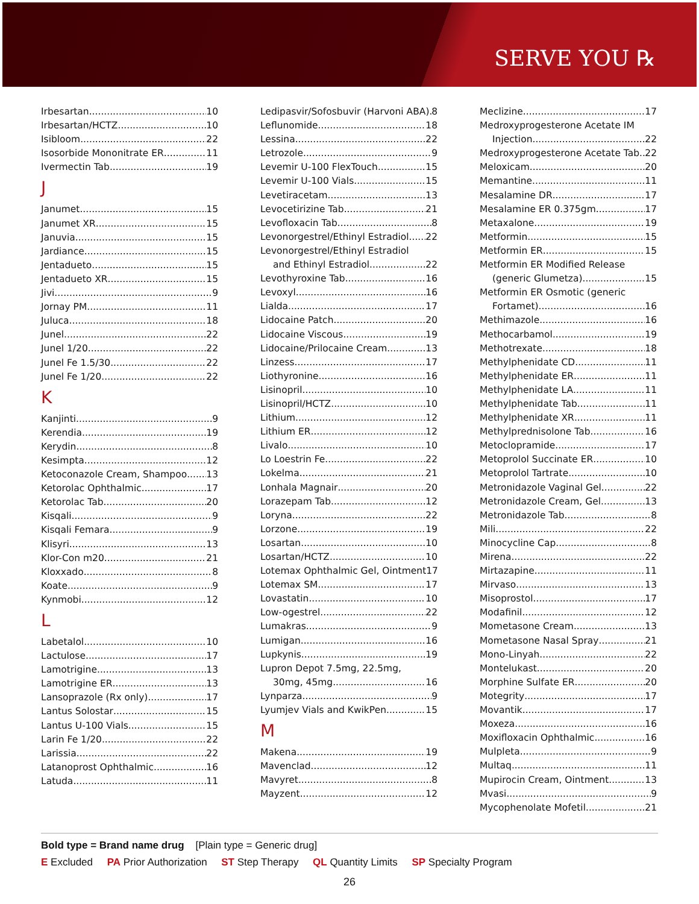SERVE YOU ℞
Irbesartan 10
Irbesartan/HCTZ 10
Isibloom 22
Isosorbide Mononitrate ER 11
Ivermectin Tab 19
J
Janumet 15
Janumet XR 15
Januvia 15
Jardiance 15
Jentadueto 15
Jentadueto XR 15
Jivi 9
Jornay PM 11
Juluca 18
Junel 22
Junel 1/20 22
Junel Fe 1.5/30 22
Junel Fe 1/20 22
K
Kanjinti 9
Kerendia 19
Kerydin 8
Kesimpta 12
Ketoconazole Cream, Shampoo 13
Ketorolac Ophthalmic 17
Ketorolac Tab 20
Kisqali 9
Kisqali Femara 9
Klisyri 13
Klor-Con m20 21
Kloxxado 8
Koate 9
Kynmobi 12
L
Labetalol 10
Lactulose 17
Lamotrigine 13
Lamotrigine ER 13
Lansoprazole (Rx only) 17
Lantus Solostar 15
Lantus U-100 Vials 15
Larin Fe 1/20 22
Larissia 22
Latanoprost Ophthalmic 16
Latuda 11
Ledipasvir/Sofosbuvir (Harvoni ABA) 8
Leflunomide 18
Lessina 22
Letrozole 9
Levemir U-100 FlexTouch 15
Levemir U-100 Vials 15
Levetiracetam 13
Levocetirizine Tab 21
Levofloxacin Tab 8
Levonorgestrel/Ethinyl Estradiol 22
Levonorgestrel/Ethinyl Estradiol
and Ethinyl Estradiol 22
Levothyroxine Tab 16
Levoxyl 16
Lialda 17
Lidocaine Patch 20
Lidocaine Viscous 19
Lidocaine/Prilocaine Cream 13
Linzess 17
Liothyronine 16
Lisinopril 10
Lisinopril/HCTZ 10
Lithium 12
Lithium ER 12
Livalo 10
Lo Loestrin Fe 22
Lokelma 21
Lonhala Magnair 20
Lorazepam Tab 12
Loryna 22
Lorzone 19
Losartan 10
Losartan/HCTZ 10
Lotemax Ophthalmic Gel, Ointment 17
Lotemax SM 17
Lovastatin 10
Low-ogestrel 22
Lumakras 9
Lumigan 16
Lupkynis 19
Lupron Depot 7.5mg, 22.5mg,
30mg, 45mg 16
Lynparza 9
Lyumjev Vials and KwikPen 15
M
Makena 19
Mavenclad 12
Mavyret 8
Mayzent 12
Meclizine 17
Medroxyprogesterone Acetate IM
Injection 22
Medroxyprogesterone Acetate Tab 22
Meloxicam 20
Memantine 11
Mesalamine DR 17
Mesalamine ER 0.375gm 17
Metaxalone 19
Metformin 15
Metformin ER 15
Metformin ER Modified Release
(generic Glumetza) 15
Metformin ER Osmotic (generic
Fortamet) 16
Methimazole 16
Methocarbamol 19
Methotrexate 18
Methylphenidate CD 11
Methylphenidate ER 11
Methylphenidate LA 11
Methylphenidate Tab 11
Methylphenidate XR 11
Methylprednisolone Tab 16
Metoclopramide 17
Metoprolol Succinate ER 10
Metoprolol Tartrate 10
Metronidazole Vaginal Gel 22
Metronidazole Cream, Gel 13
Metronidazole Tab 8
Mili 22
Minocycline Cap 8
Mirena 22
Mirtazapine 11
Mirvaso 13
Misoprostol 17
Modafinil 12
Mometasone Cream 13
Mometasone Nasal Spray 21
Mono-Linyah 22
Montelukast 20
Morphine Sulfate ER 20
Motegrity 17
Movantik 17
Moxeza 16
Moxifloxacin Ophthalmic 16
Mulpleta 9
Multaq 11
Mupirocin Cream, Ointment 13
Mvasi 9
Mycophenolate Mofetil 21
Bold type = Brand name drug [Plain type = Generic drug]
E Excluded PA Prior Authorization ST Step Therapy QL Quantity Limits SP Specialty Program
26